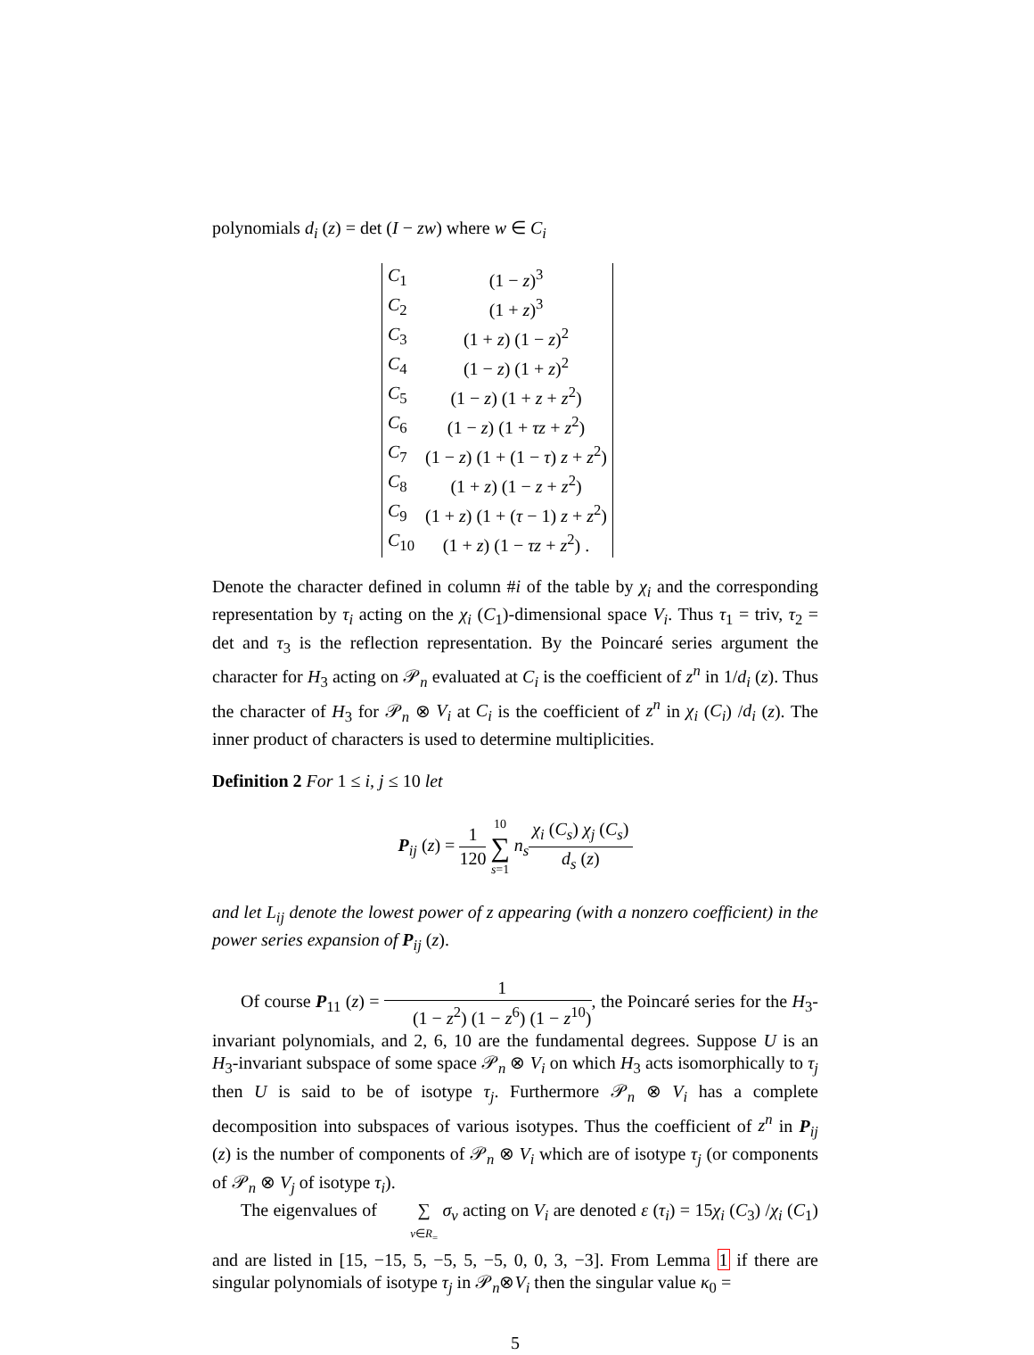polynomials d<sub>i</sub> (z) = det (I − zw) where w ∈ C<sub>i</sub>
| C<sub>1</sub> | (1 − z )<sup>3</sup> |
| C<sub>2</sub> | (1 + z )<sup>3</sup> |
| C<sub>3</sub> | (1 + z ) (1 − z )<sup>2</sup> |
| C<sub>4</sub> | (1 − z ) (1 + z )<sup>2</sup> |
| C<sub>5</sub> | (1 − z ) (1 + z + z<sup>2</sup>) |
| C<sub>6</sub> | (1 − z ) (1 + τz + z<sup>2</sup>) |
| C<sub>7</sub> | (1 − z ) (1 + (1 − τ ) z + z<sup>2</sup>) |
| C<sub>8</sub> | (1 + z ) (1 − z + z<sup>2</sup>) |
| C<sub>9</sub> | (1 + z ) (1 + ( τ − 1) z + z<sup>2</sup>) |
| C<sub>10</sub> | (1 + z ) (1 − τz + z<sup>2</sup>) . |
Denote the character defined in column #i of the table by χ<sub>i</sub> and the corresponding representation by τ<sub>i</sub> acting on the χ<sub>i</sub> (C<sub>1</sub>)-dimensional space V<sub>i</sub>. Thus τ<sub>1</sub> = triv, τ<sub>2</sub> = det and τ<sub>3</sub> is the reflection representation. By the Poincaré series argument the character for H<sub>3</sub> acting on 𝒫<sub>n</sub> evaluated at C<sub>i</sub> is the coefficient of z<sup>n</sup> in 1/d<sub>i</sub> (z). Thus the character of H<sub>3</sub> for 𝒫<sub>n</sub> ⊗ V<sub>i</sub> at C<sub>i</sub> is the coefficient of z<sup>n</sup> in χ<sub>i</sub> (C<sub>i</sub>) /d<sub>i</sub> (z). The inner product of characters is used to determine multiplicities.
Definition 2 For 1 ≤ i, j ≤ 10 let
P<sub>ij</sub> (z) = 1 120 10 ∑ s=1 n<sub>s</sub> χ<sub>i</sub> (C<sub>s</sub>) χ<sub>j</sub> (C<sub>s</sub>) d<sub>s</sub> (z)
and let L<sub>ij</sub> denote the lowest power of z appearing (with a nonzero coefficient) in the power series expansion of P<sub>ij</sub> (z).
Of course P<sub>11</sub> (z) = 1 (1 − z<sup>2</sup>) (1 − z<sup>6</sup>) (1 − z<sup>10</sup>), the Poincaré series for the H<sub>3</sub>-invariant polynomials, and 2, 6, 10 are the fundamental degrees. Suppose U is an H<sub>3</sub>-invariant subspace of some space 𝒫<sub>n</sub> ⊗ V<sub>i</sub> on which H<sub>3</sub> acts isomorphically to τ<sub>j</sub> then U is said to be of isotype τ<sub>j</sub>. Furthermore 𝒫<sub>n</sub> ⊗ V<sub>i</sub> has a complete decomposition into subspaces of various isotypes. Thus the coefficient of z<sup>n</sup> in P<sub>ij</sub> (z) is the number of components of 𝒫<sub>n</sub> ⊗ V<sub>i</sub> which are of isotype τ<sub>j</sub> (or components of 𝒫<sub>n</sub> ⊗ V<sub>j</sub> of isotype τ<sub>i</sub>).
The eigenvalues of ∑ v∈R<sub>=</sub> σ<sub>v</sub> acting on V<sub>i</sub> are denoted ε (τ<sub>i</sub>) = 15χ<sub>i</sub> (C<sub>3</sub>) /χ<sub>i</sub> (C<sub>1</sub>) and are listed in [15, −15, 5, −5, 5, −5, 0, 0, 3, −3]. From Lemma 1 if there are singular polynomials of isotype τ<sub>j</sub> in 𝒫<sub>n</sub>⊗V<sub>i</sub> then the singular value κ<sub>0</sub> =
5